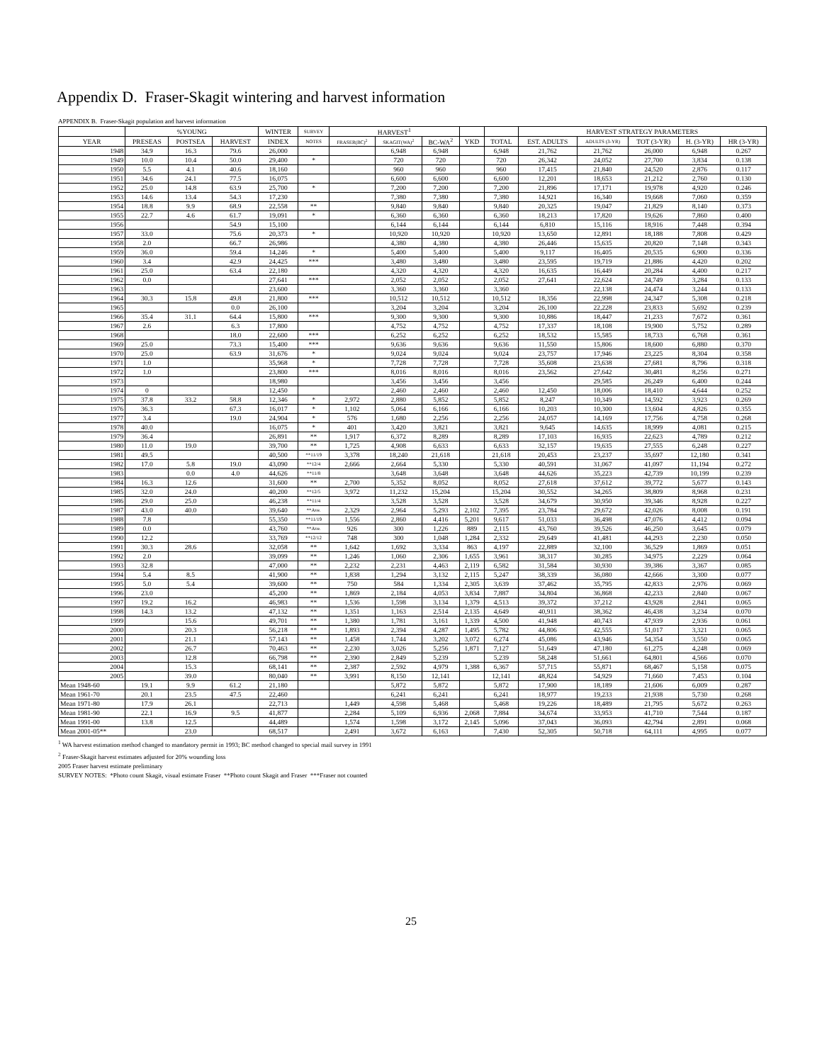Appendix D. Fraser-Skagit wintering and harvest information
APPENDIX B. Fraser-Skagit population and harvest information
| | %YOUNG | | | WINTER | SURVEY | HARVEST<sup>1</sup> | | | | | HARVEST STRATEGY PARAMETERS | | | | |
| --- | --- | --- | --- | --- | --- | --- | --- | --- | --- | --- | --- | --- | --- | --- | --- |
| YEAR | PRESEAS | POSTSEA | HARVEST | INDEX | NOTES | FRASER(BC)<sup>2</sup> | SKAGIT(WA)<sup>2</sup> | BC-WA<sup>2</sup> | YKD | TOTAL | EST. ADULTS | ADULTS (3-YR) | TOT (3-YR) | H. (3-YR) | HR (3-YR) |
| 1948 | 34.9 | 16.3 | 79.6 | 26,000 | | | 6,948 | 6,948 | | 6,948 | 21,762 | 21,762 | 26,000 | 6,948 | 0.267 |
| 1949 | 10.0 | 10.4 | 50.0 | 29,400 | * | | 720 | 720 | | 720 | 26,342 | 24,052 | 27,700 | 3,834 | 0.138 |
| 1950 | 5.5 | 4.1 | 40.6 | 18,160 | | | 960 | 960 | | 960 | 17,415 | 21,840 | 24,520 | 2,876 | 0.117 |
| 1951 | 34.6 | 24.1 | 77.5 | 16,075 | | | 6,600 | 6,600 | | 6,600 | 12,201 | 18,653 | 21,212 | 2,760 | 0.130 |
| 1952 | 25.0 | 14.8 | 63.9 | 25,700 | * | | 7,200 | 7,200 | | 7,200 | 21,896 | 17,171 | 19,978 | 4,920 | 0.246 |
| 1953 | 14.6 | 13.4 | 54.3 | 17,230 | | | 7,380 | 7,380 | | 7,380 | 14,921 | 16,340 | 19,668 | 7,060 | 0.359 |
| 1954 | 18.8 | 9.9 | 68.9 | 22,558 | ** | | 9,840 | 9,840 | | 9,840 | 20,325 | 19,047 | 21,829 | 8,140 | 0.373 |
| 1955 | 22.7 | 4.6 | 61.7 | 19,091 | * | | 6,360 | 6,360 | | 6,360 | 18,213 | 17,820 | 19,626 | 7,860 | 0.400 |
| 1956 | | | 54.9 | 15,100 | | | 6,144 | 6,144 | | 6,144 | 6,810 | 15,116 | 18,916 | 7,448 | 0.394 |
| 1957 | 33.0 | | 75.6 | 20,373 | * | | 10,920 | 10,920 | | 10,920 | 13,650 | 12,891 | 18,188 | 7,808 | 0.429 |
| 1958 | 2.0 | | 66.7 | 26,986 | | | 4,380 | 4,380 | | 4,380 | 26,446 | 15,635 | 20,820 | 7,148 | 0.343 |
| 1959 | 36.0 | | 59.4 | 14,246 | * | | 5,400 | 5,400 | | 5,400 | 9,117 | 16,405 | 20,535 | 6,900 | 0.336 |
| 1960 | 3.4 | | 42.9 | 24,425 | *** | | 3,480 | 3,480 | | 3,480 | 23,595 | 19,719 | 21,886 | 4,420 | 0.202 |
| 1961 | 25.0 | | 63.4 | 22,180 | | | 4,320 | 4,320 | | 4,320 | 16,635 | 16,449 | 20,284 | 4,400 | 0.217 |
| 1962 | 0.0 | | | 27,641 | *** | | 2,052 | 2,052 | | 2,052 | 27,641 | 22,624 | 24,749 | 3,284 | 0.133 |
| 1963 | | | | 23,600 | | | 3,360 | 3,360 | | 3,360 | | 22,138 | 24,474 | 3,244 | 0.133 |
| 1964 | 30.3 | 15.8 | 49.8 | 21,800 | *** | | 10,512 | 10,512 | | 10,512 | 18,356 | 22,998 | 24,347 | 5,308 | 0.218 |
| 1965 | | | 0.0 | 26,100 | | | 3,204 | 3,204 | | 3,204 | 26,100 | 22,228 | 23,833 | 5,692 | 0.239 |
| 1966 | 35.4 | 31.1 | 64.4 | 15,800 | *** | | 9,300 | 9,300 | | 9,300 | 10,886 | 18,447 | 21,233 | 7,672 | 0.361 |
| 1967 | 2.6 | | 6.3 | 17,800 | | | 4,752 | 4,752 | | 4,752 | 17,337 | 18,108 | 19,900 | 5,752 | 0.289 |
| 1968 | | | 18.0 | 22,600 | *** | | 6,252 | 6,252 | | 6,252 | 18,532 | 15,585 | 18,733 | 6,768 | 0.361 |
| 1969 | 25.0 | | 73.3 | 15,400 | *** | | 9,636 | 9,636 | | 9,636 | 11,550 | 15,806 | 18,600 | 6,880 | 0.370 |
| 1970 | 25.0 | | 63.9 | 31,676 | * | | 9,024 | 9,024 | | 9,024 | 23,757 | 17,946 | 23,225 | 8,304 | 0.358 |
| 1971 | 1.0 | | | 35,968 | * | | 7,728 | 7,728 | | 7,728 | 35,608 | 23,638 | 27,681 | 8,796 | 0.318 |
| 1972 | 1.0 | | | 23,800 | *** | | 8,016 | 8,016 | | 8,016 | 23,562 | 27,642 | 30,481 | 8,256 | 0.271 |
| 1973 | | | | 18,980 | | | 3,456 | 3,456 | | 3,456 | | 29,585 | 26,249 | 6,400 | 0.244 |
| 1974 | 0 | | | 12,450 | | | 2,460 | 2,460 | | 2,460 | 12,450 | 18,006 | 18,410 | 4,644 | 0.252 |
| 1975 | 37.8 | 33.2 | 58.8 | 12,346 | * | 2,972 | 2,880 | 5,852 | | 5,852 | 8,247 | 10,349 | 14,592 | 3,923 | 0.269 |
| 1976 | 36.3 | | 67.3 | 16,017 | * | 1,102 | 5,064 | 6,166 | | 6,166 | 10,203 | 10,300 | 13,604 | 4,826 | 0.355 |
| 1977 | 3.4 | | 19.0 | 24,904 | * | 576 | 1,680 | 2,256 | | 2,256 | 24,057 | 14,169 | 17,756 | 4,758 | 0.268 |
| 1978 | 40.0 | | | 16,075 | * | 401 | 3,420 | 3,821 | | 3,821 | 9,645 | 14,635 | 18,999 | 4,081 | 0.215 |
| 1979 | 36.4 | | | 26,891 | ** | 1,917 | 6,372 | 8,289 | | 8,289 | 17,103 | 16,935 | 22,623 | 4,789 | 0.212 |
| 1980 | 11.0 | 19.0 | | 39,700 | ** | 1,725 | 4,908 | 6,633 | | 6,633 | 32,157 | 19,635 | 27,555 | 6,248 | 0.227 |
| 1981 | 49.5 | | | 40,500 | **11/19 | 3,378 | 18,240 | 21,618 | | 21,618 | 20,453 | 23,237 | 35,697 | 12,180 | 0.341 |
| 1982 | 17.0 | 5.8 | 19.0 | 43,090 | **12/4 | 2,666 | 2,664 | 5,330 | | 5,330 | 40,591 | 31,067 | 41,097 | 11,194 | 0.272 |
| 1983 | | 0.0 | 4.0 | 44,626 | **11/8 | | 3,648 | 3,648 | | 3,648 | 44,626 | 35,223 | 42,739 | 10,199 | 0.239 |
| 1984 | 16.3 | 12.6 | | 31,600 | ** | 2,700 | 5,352 | 8,052 | | 8,052 | 27,618 | 37,612 | 39,772 | 5,677 | 0.143 |
| 1985 | 32.0 | 24.0 | | 40,200 | **12/5 | 3,972 | 11,232 | 15,204 | | 15,204 | 30,552 | 34,265 | 38,809 | 8,968 | 0.231 |
| 1986 | 29.0 | 25.0 | | 46,238 | **11/4 | | 3,528 | 3,528 | | 3,528 | 34,679 | 30,950 | 39,346 | 8,928 | 0.227 |
| 1987 | 43.0 | 40.0 | | 39,640 | **Ave. | 2,329 | 2,964 | 5,293 | 2,102 | 7,395 | 23,784 | 29,672 | 42,026 | 8,008 | 0.191 |
| 1988 | 7.8 | | | 55,350 | **11/19 | 1,556 | 2,860 | 4,416 | 5,201 | 9,617 | 51,033 | 36,498 | 47,076 | 4,412 | 0.094 |
| 1989 | 0.0 | | | 43,760 | **Ave. | 926 | 300 | 1,226 | 889 | 2,115 | 43,760 | 39,526 | 46,250 | 3,645 | 0.079 |
| 1990 | 12.2 | | | 33,769 | **12/12 | 748 | 300 | 1,048 | 1,284 | 2,332 | 29,649 | 41,481 | 44,293 | 2,230 | 0.050 |
| 1991 | 30.3 | 28.6 | | 32,058 | ** | 1,642 | 1,692 | 3,334 | 863 | 4,197 | 22,889 | 32,100 | 36,529 | 1,869 | 0.051 |
| 1992 | 2.0 | | | 39,099 | ** | 1,246 | 1,060 | 2,306 | 1,655 | 3,961 | 38,317 | 30,285 | 34,975 | 2,229 | 0.064 |
| 1993 | 32.8 | | | 47,000 | ** | 2,232 | 2,231 | 4,463 | 2,119 | 6,582 | 31,584 | 30,930 | 39,386 | 3,367 | 0.085 |
| 1994 | 5.4 | 8.5 | | 41,900 | ** | 1,838 | 1,294 | 3,132 | 2,115 | 5,247 | 38,339 | 36,080 | 42,666 | 3,300 | 0.077 |
| 1995 | 5.0 | 5.4 | | 39,600 | ** | 750 | 584 | 1,334 | 2,305 | 3,639 | 37,462 | 35,795 | 42,833 | 2,976 | 0.069 |
| 1996 | 23.0 | | | 45,200 | ** | 1,869 | 2,184 | 4,053 | 3,834 | 7,887 | 34,804 | 36,868 | 42,233 | 2,840 | 0.067 |
| 1997 | 19.2 | 16.2 | | 46,983 | ** | 1,536 | 1,598 | 3,134 | 1,379 | 4,513 | 39,372 | 37,212 | 43,928 | 2,841 | 0.065 |
| 1998 | 14.3 | 13.2 | | 47,132 | ** | 1,351 | 1,163 | 2,514 | 2,135 | 4,649 | 40,911 | 38,362 | 46,438 | 3,234 | 0.070 |
| 1999 | | 15.6 | | 49,701 | ** | 1,380 | 1,781 | 3,161 | 1,339 | 4,500 | 41,948 | 40,743 | 47,939 | 2,936 | 0.061 |
| 2000 | | 20.3 | | 56,218 | ** | 1,893 | 2,394 | 4,287 | 1,495 | 5,782 | 44,806 | 42,555 | 51,017 | 3,321 | 0.065 |
| 2001 | | 21.1 | | 57,143 | ** | 1,458 | 1,744 | 3,202 | 3,072 | 6,274 | 45,086 | 43,946 | 54,354 | 3,550 | 0.065 |
| 2002 | | 26.7 | | 70,463 | ** | 2,230 | 3,026 | 5,256 | 1,871 | 7,127 | 51,649 | 47,180 | 61,275 | 4,248 | 0.069 |
| 2003 | | 12.8 | | 66,798 | ** | 2,390 | 2,849 | 5,239 | | 5,239 | 58,248 | 51,661 | 64,801 | 4,566 | 0.070 |
| 2004 | | 15.3 | | 68,141 | ** | 2,387 | 2,592 | 4,979 | 1,388 | 6,367 | 57,715 | 55,871 | 68,467 | 5,158 | 0.075 |
| 2005 | | 39.0 | | 80,040 | ** | 3,991 | 8,150 | 12,141 | | 12,141 | 48,824 | 54,929 | 71,660 | 7,453 | 0.104 |
| Mean 1948-60 | 19.1 | 9.9 | 61.2 | 21,180 | | | 5,872 | 5,872 | | 5,872 | 17,900 | 18,189 | 21,606 | 6,009 | 0.287 |
| Mean 1961-70 | 20.1 | 23.5 | 47.5 | 22,460 | | | 6,241 | 6,241 | | 6,241 | 18,977 | 19,233 | 21,938 | 5,730 | 0.268 |
| Mean 1971-80 | 17.9 | 26.1 | | 22,713 | | 1,449 | 4,598 | 5,468 | | 5,468 | 19,226 | 18,489 | 21,795 | 5,672 | 0.263 |
| Mean 1981-90 | 22.1 | 16.9 | 9.5 | 41,877 | | 2,284 | 5,109 | 6,936 | 2,068 | 7,884 | 34,674 | 33,953 | 41,710 | 7,544 | 0.187 |
| Mean 1991-00 | 13.8 | 12.5 | | 44,489 | | 1,574 | 1,598 | 3,172 | 2,145 | 5,096 | 37,043 | 36,093 | 42,794 | 2,891 | 0.068 |
| Mean 2001-05** | | 23.0 | | 68,517 | | 2,491 | 3,672 | 6,163 | | 7,430 | 52,305 | 50,718 | 64,111 | 4,995 | 0.077 |
<sup>1</sup> WA harvest estimation method changed to mandatory permit in 1993; BC method changed to special mail survey in 1991
<sup>2</sup> Fraser-Skagit harvest estimates adjusted for 20% wounding loss
2005 Fraser harvest estimate preliminary
SURVEY NOTES: *Photo count Skagit, visual estimate Fraser **Photo count Skagit and Fraser ***Fraser not counted
25